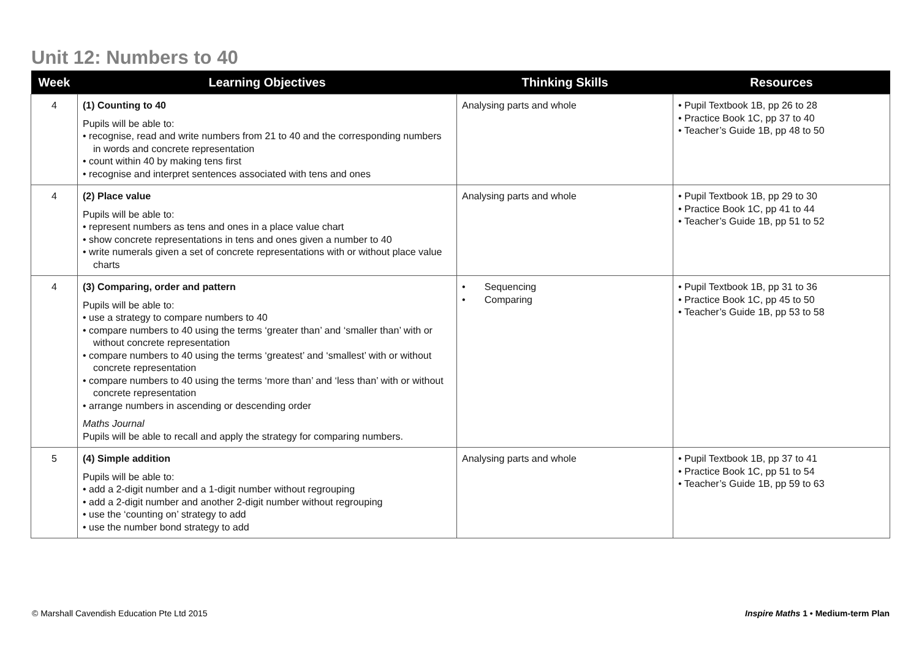Unit 12: Numbers to 40
| Week | Learning Objectives | Thinking Skills | Resources |
| --- | --- | --- | --- |
| 4 | (1) Counting to 40 Pupils will be able to: • recognise, read and write numbers from 21 to 40 and the corresponding numbers in words and concrete representation • count within 40 by making tens first • recognise and interpret sentences associated with tens and ones | Analysing parts and whole | • Pupil Textbook 1B, pp 26 to 28 • Practice Book 1C, pp 37 to 40 • Teacher’s Guide 1B, pp 48 to 50 |
| 4 | (2) Place value Pupils will be able to: • represent numbers as tens and ones in a place value chart • show concrete representations in tens and ones given a number to 40 • write numerals given a set of concrete representations with or without place value charts | Analysing parts and whole | • Pupil Textbook 1B, pp 29 to 30 • Practice Book 1C, pp 41 to 44 • Teacher’s Guide 1B, pp 51 to 52 |
| 4 | (3) Comparing, order and pattern Pupils will be able to: • use a strategy to compare numbers to 40 • compare numbers to 40 using the terms ‘greater than’ and ‘smaller than’ with or without concrete representation • compare numbers to 40 using the terms ‘greatest’ and ‘smallest’ with or without concrete representation • compare numbers to 40 using the terms ‘more than’ and ‘less than’ with or without concrete representation • arrange numbers in ascending or descending order Maths Journal Pupils will be able to recall and apply the strategy for comparing numbers. | • Sequencing • Comparing | • Pupil Textbook 1B, pp 31 to 36 • Practice Book 1C, pp 45 to 50 • Teacher’s Guide 1B, pp 53 to 58 |
| 5 | (4) Simple addition Pupils will be able to: • add a 2-digit number and a 1-digit number without regrouping • add a 2-digit number and another 2-digit number without regrouping • use the ‘counting on’ strategy to add • use the number bond strategy to add | Analysing parts and whole | • Pupil Textbook 1B, pp 37 to 41 • Practice Book 1C, pp 51 to 54 • Teacher’s Guide 1B, pp 59 to 63 |
© Marshall Cavendish Education Pte Ltd 2015
Inspire Maths 1 • Medium-term Plan